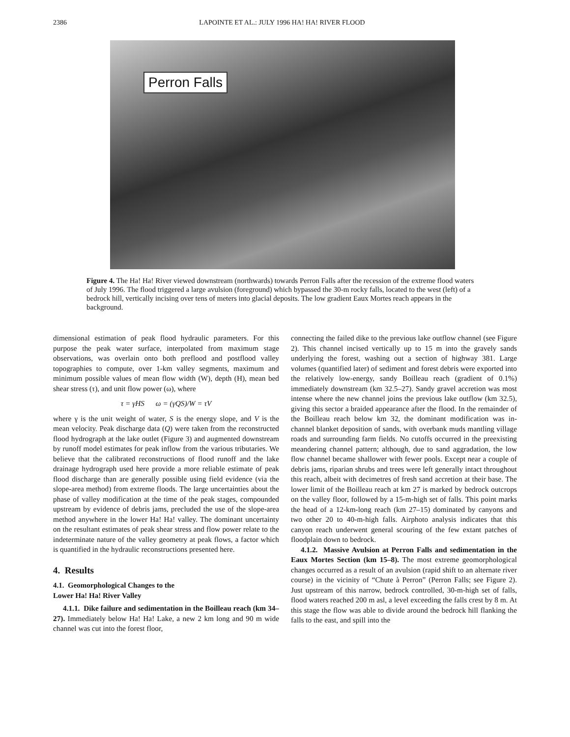2386 LAPOINTE ET AL.: JULY 1996 HA! HA! RIVER FLOOD
Perron Falls
Figure 4. The Ha! Ha! River viewed downstream (northwards) towards Perron Falls after the recession of the extreme flood waters of July 1996. The flood triggered a large avulsion (foreground) which bypassed the 30-m rocky falls, located to the west (left) of a bedrock hill, vertically incising over tens of meters into glacial deposits. The low gradient Eaux Mortes reach appears in the background.
dimensional estimation of peak flood hydraulic parameters. For this purpose the peak water surface, interpolated from maximum stage observations, was overlain onto both preflood and postflood valley topographies to compute, over 1-km valley segments, maximum and minimum possible values of mean flow width (W), depth (H), mean bed shear stress (τ), and unit flow power (ω), where
τ = γHS ω = (γQS)/W = τV
where γ is the unit weight of water, S is the energy slope, and V is the mean velocity. Peak discharge data (Q) were taken from the reconstructed flood hydrograph at the lake outlet (Figure 3) and augmented downstream by runoff model estimates for peak inflow from the various tributaries. We believe that the calibrated reconstructions of flood runoff and the lake drainage hydrograph used here provide a more reliable estimate of peak flood discharge than are generally possible using field evidence (via the slope-area method) from extreme floods. The large uncertainties about the phase of valley modification at the time of the peak stages, compounded upstream by evidence of debris jams, precluded the use of the slope-area method anywhere in the lower Ha! Ha! valley. The dominant uncertainty on the resultant estimates of peak shear stress and flow power relate to the indeterminate nature of the valley geometry at peak flows, a factor which is quantified in the hydraulic reconstructions presented here.
4. Results
4.1. Geomorphological Changes to the
Lower Ha! Ha! River Valley
4.1.1. Dike failure and sedimentation in the Boilleau reach (km 34–27). Immediately below Ha! Ha! Lake, a new 2 km long and 90 m wide channel was cut into the forest floor,
connecting the failed dike to the previous lake outflow channel (see Figure 2). This channel incised vertically up to 15 m into the gravely sands underlying the forest, washing out a section of highway 381. Large volumes (quantified later) of sediment and forest debris were exported into the relatively low-energy, sandy Boilleau reach (gradient of 0.1%) immediately downstream (km 32.5–27). Sandy gravel accretion was most intense where the new channel joins the previous lake outflow (km 32.5), giving this sector a braided appearance after the flood. In the remainder of the Boilleau reach below km 32, the dominant modification was in-channel blanket deposition of sands, with overbank muds mantling village roads and surrounding farm fields. No cutoffs occurred in the preexisting meandering channel pattern; although, due to sand aggradation, the low flow channel became shallower with fewer pools. Except near a couple of debris jams, riparian shrubs and trees were left generally intact throughout this reach, albeit with decimetres of fresh sand accretion at their base. The lower limit of the Boilleau reach at km 27 is marked by bedrock outcrops on the valley floor, followed by a 15-m-high set of falls. This point marks the head of a 12-km-long reach (km 27–15) dominated by canyons and two other 20 to 40-m-high falls. Airphoto analysis indicates that this canyon reach underwent general scouring of the few extant patches of floodplain down to bedrock.
4.1.2. Massive Avulsion at Perron Falls and sedimentation in the Eaux Mortes Section (km 15–8). The most extreme geomorphological changes occurred as a result of an avulsion (rapid shift to an alternate river course) in the vicinity of “Chute à Perron” (Perron Falls; see Figure 2). Just upstream of this narrow, bedrock controlled, 30-m-high set of falls, flood waters reached 200 m asl, a level exceeding the falls crest by 8 m. At this stage the flow was able to divide around the bedrock hill flanking the falls to the east, and spill into the